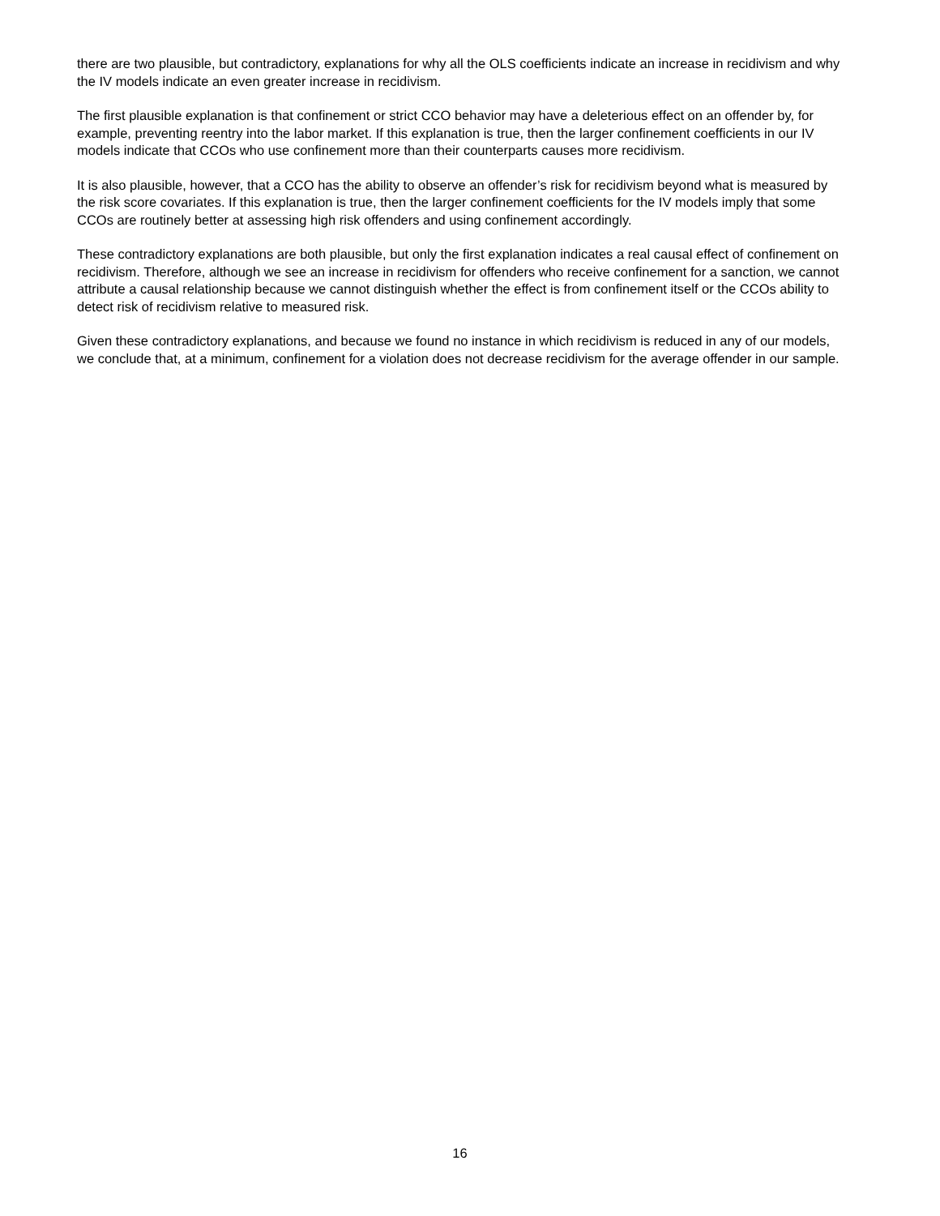there are two plausible, but contradictory, explanations for why all the OLS coefficients indicate an increase in recidivism and why the IV models indicate an even greater increase in recidivism.
The first plausible explanation is that confinement or strict CCO behavior may have a deleterious effect on an offender by, for example, preventing reentry into the labor market. If this explanation is true, then the larger confinement coefficients in our IV models indicate that CCOs who use confinement more than their counterparts causes more recidivism.
It is also plausible, however, that a CCO has the ability to observe an offender’s risk for recidivism beyond what is measured by the risk score covariates. If this explanation is true, then the larger confinement coefficients for the IV models imply that some CCOs are routinely better at assessing high risk offenders and using confinement accordingly.
These contradictory explanations are both plausible, but only the first explanation indicates a real causal effect of confinement on recidivism. Therefore, although we see an increase in recidivism for offenders who receive confinement for a sanction, we cannot attribute a causal relationship because we cannot distinguish whether the effect is from confinement itself or the CCOs ability to detect risk of recidivism relative to measured risk.
Given these contradictory explanations, and because we found no instance in which recidivism is reduced in any of our models, we conclude that, at a minimum, confinement for a violation does not decrease recidivism for the average offender in our sample.
16